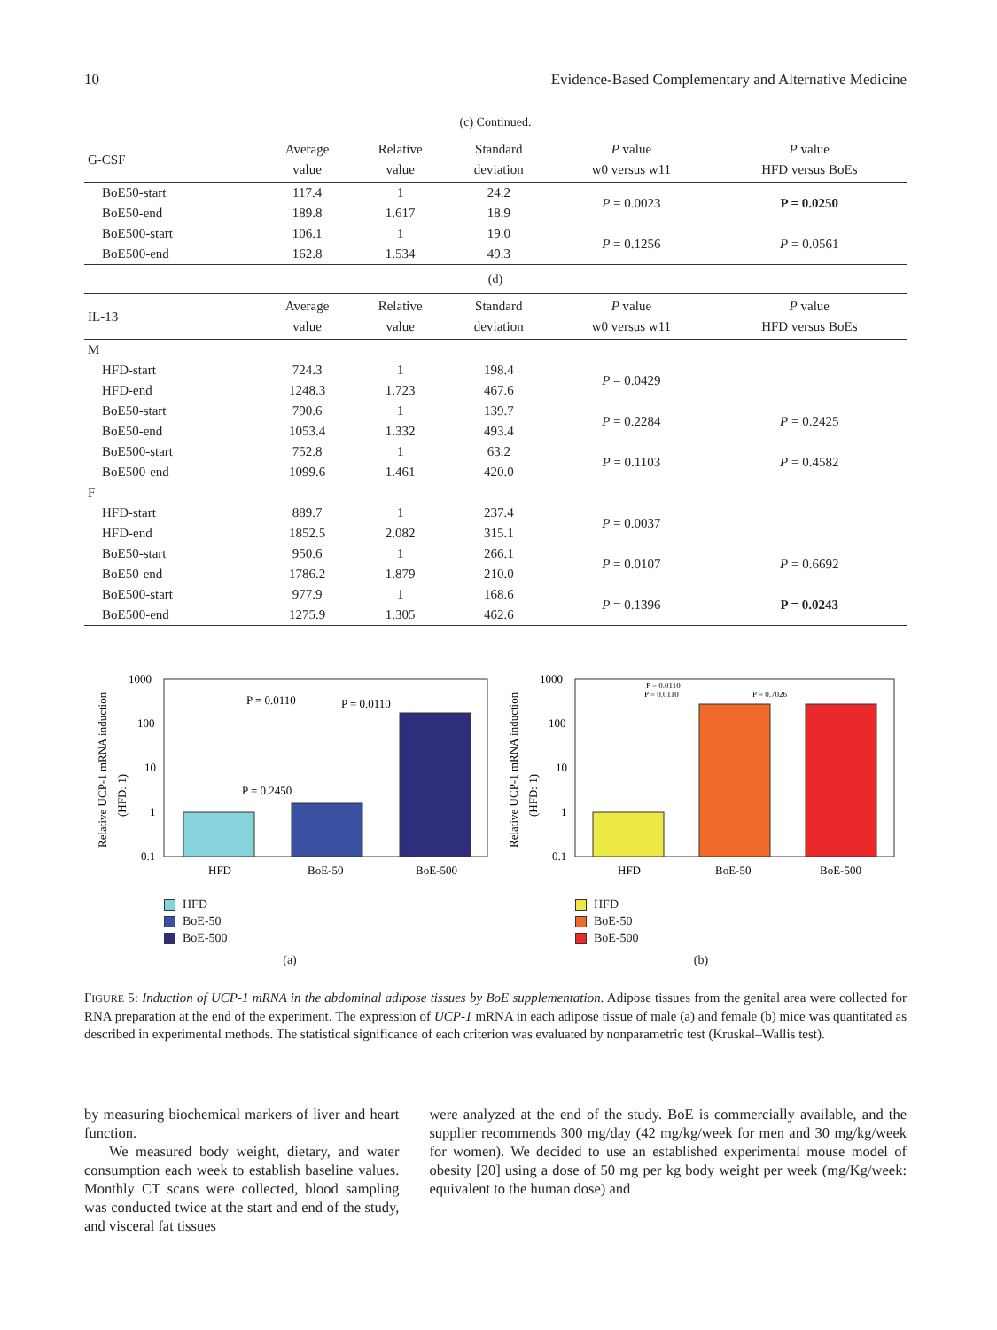10 Evidence-Based Complementary and Alternative Medicine
(c) Continued.
| G-CSF | Average value | Relative value | Standard deviation | P value w0 versus w11 | P value HFD versus BoEs |
| --- | --- | --- | --- | --- | --- |
| BoE50-start | 117.4 | 1 | 24.2 | P = 0.0023 | P = 0.0250 |
| BoE50-end | 189.8 | 1.617 | 18.9 | | |
| BoE500-start | 106.1 | 1 | 19.0 | P = 0.1256 | P = 0.0561 |
| BoE500-end | 162.8 | 1.534 | 49.3 | | |
(d)
| IL-13 | Average value | Relative value | Standard deviation | P value w0 versus w11 | P value HFD versus BoEs |
| --- | --- | --- | --- | --- | --- |
| M | | | | | |
| HFD-start | 724.3 | 1 | 198.4 | P = 0.0429 | |
| HFD-end | 1248.3 | 1.723 | 467.6 | | |
| BoE50-start | 790.6 | 1 | 139.7 | P = 0.2284 | P = 0.2425 |
| BoE50-end | 1053.4 | 1.332 | 493.4 | | |
| BoE500-start | 752.8 | 1 | 63.2 | P = 0.1103 | P = 0.4582 |
| BoE500-end | 1099.6 | 1.461 | 420.0 | | |
| F | | | | | |
| HFD-start | 889.7 | 1 | 237.4 | P = 0.0037 | |
| HFD-end | 1852.5 | 2.082 | 315.1 | | |
| BoE50-start | 950.6 | 1 | 266.1 | P = 0.0107 | P = 0.6692 |
| BoE50-end | 1786.2 | 1.879 | 210.0 | | |
| BoE500-start | 977.9 | 1 | 168.6 | P = 0.1396 | P = 0.0243 |
| BoE500-end | 1275.9 | 1.305 | 462.6 | | |
Relative UCP-1 mRNA induction
(HFD: 1)
1000
100
10
1
0.1
HFD
BoE-50
BoE-500
P = 0.0110
P = 0.0110
P = 0.2450
HFD
BoE-50
BoE-500
(a)
Relative UCP-1 mRNA induction
(HFD: 1)
1000
100
10
1
0.1
HFD
BoE-50
BoE-500
P = 0.0110
P = 0.0110
P = 0.7026
HFD
BoE-50
BoE-500
(b)
FIGURE 5: Induction of UCP-1 mRNA in the abdominal adipose tissues by BoE supplementation. Adipose tissues from the genital area were collected for RNA preparation at the end of the experiment. The expression of UCP-1 mRNA in each adipose tissue of male (a) and female (b) mice was quantitated as described in experimental methods. The statistical significance of each criterion was evaluated by nonparametric test (Kruskal–Wallis test).
by measuring biochemical markers of liver and heart function.
We measured body weight, dietary, and water consumption each week to establish baseline values. Monthly CT scans were collected, blood sampling was conducted twice at the start and end of the study, and visceral fat tissues
were analyzed at the end of the study. BoE is commercially available, and the supplier recommends 300 mg/day (42 mg/kg/week for men and 30 mg/kg/week for women). We decided to use an established experimental mouse model of obesity [20] using a dose of 50 mg per kg body weight per week (mg/Kg/week: equivalent to the human dose) and